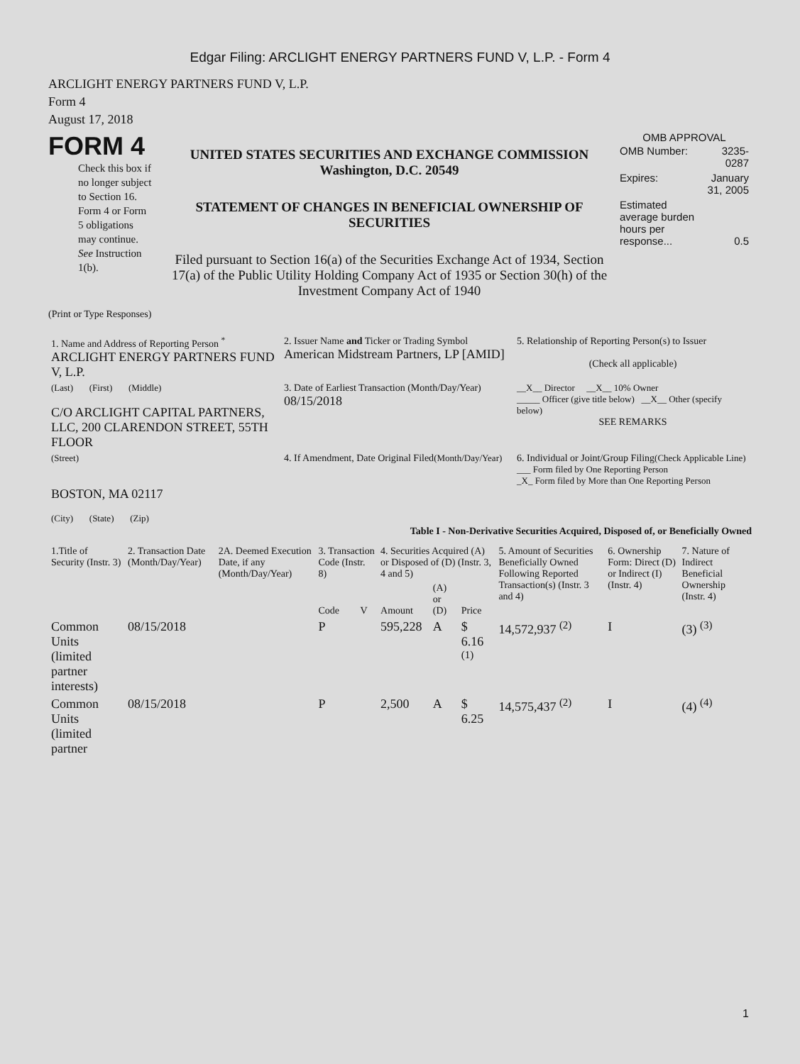Edgar Filing: ARCLIGHT ENERGY PARTNERS FUND V, L.P. - Form 4
ARCLIGHT ENERGY PARTNERS FUND V, L.P.
Form 4
August 17, 2018
FORM 4
Check this box if no longer subject to Section 16. Form 4 or Form 5 obligations may continue. See Instruction 1(b).
UNITED STATES SECURITIES AND EXCHANGE COMMISSION
Washington, D.C. 20549
STATEMENT OF CHANGES IN BENEFICIAL OWNERSHIP OF SECURITIES
Filed pursuant to Section 16(a) of the Securities Exchange Act of 1934, Section 17(a) of the Public Utility Holding Company Act of 1935 or Section 30(h) of the Investment Company Act of 1940
OMB APPROVAL
| OMB Number: | 3235-0287 |
| Expires: | January 31, 2005 |
| Estimated average burden hours per response... | 0.5 |
(Print or Type Responses)
| 1. Name and Address of Reporting Person <sup>*</sup> ARCLIGHT ENERGY PARTNERS FUND V, L.P. | 2. Issuer Name and Ticker or Trading Symbol American Midstream Partners, LP [AMID] | 5. Relationship of Reporting Person(s) to Issuer (Check all applicable) |
| (Last) (First) (Middle) C/O ARCLIGHT CAPITAL PARTNERS, LLC, 200 CLARENDON STREET, 55TH FLOOR | 3. Date of Earliest Transaction (Month/Day/Year) 08/15/2018 | __X__ Director __X__ 10% Owner _____ Officer (give title below) __X__ Other (specify below) SEE REMARKS |
| (Street) BOSTON, MA 02117 (City) (State) (Zip) | 4. If Amendment, Date Original Filed (Month/Day/Year) | 6. Individual or Joint/Group Filing (Check Applicable Line) ___ Form filed by One Reporting Person _X_ Form filed by More than One Reporting Person |
Table I - Non-Derivative Securities Acquired, Disposed of, or Beneficially Owned
| 1.Title of Security (Instr. 3) | 2. Transaction Date (Month/Day/Year) | 2A. Deemed Execution Date, if any (Month/Day/Year) | 3. Transaction Code (Instr. 8) | | 4. Securities Acquired (A) or Disposed of (D) (Instr. 3, 4 and 5) | | | 5. Amount of Securities Beneficially Owned Following Reported Transaction(s) (Instr. 3 and 4) | 6. Ownership Form: Direct (D) or Indirect (I) (Instr. 4) | 7. Nature of Indirect Beneficial Ownership (Instr. 4) |
| --- | --- | --- | --- | --- | --- | --- | --- | --- | --- | --- |
| | | | Code | V | Amount | (A) or (D) | Price | | | |
| Common Units (limited partner interests) | 08/15/2018 | | P | | 595,228 | A | $ 6.16 <sup>(1)</sup> | 14,572,937 <sup>(2)</sup> | I | (3) <sup>(3)</sup> |
| Common Units (limited partner | 08/15/2018 | | P | | 2,500 | A | $ 6.25 | 14,575,437 <sup>(2)</sup> | I | (4) <sup>(4)</sup> |
1